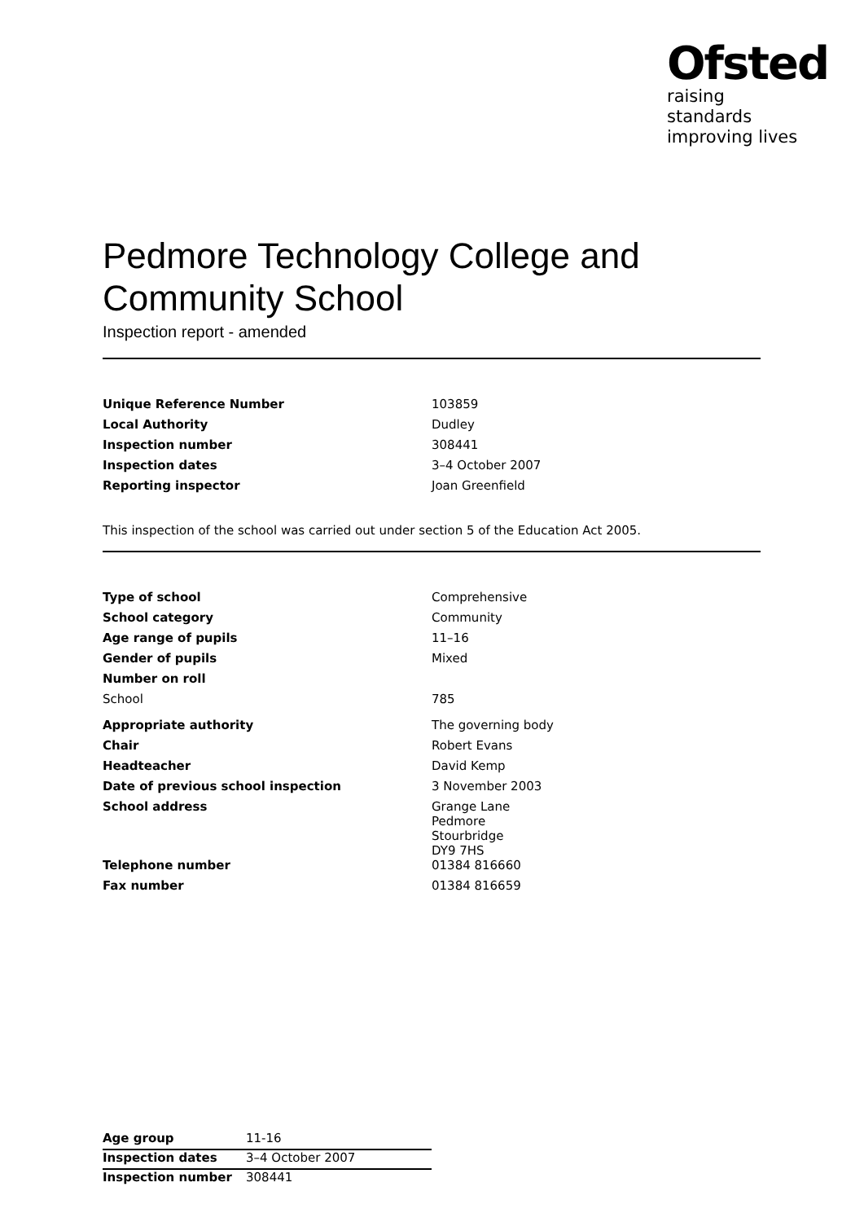Ofsted
raising standards
improving lives
Pedmore Technology College and Community School
Inspection report - amended
| Unique Reference Number | 103859 |
| Local Authority | Dudley |
| Inspection number | 308441 |
| Inspection dates | 3–4 October 2007 |
| Reporting inspector | Joan Greenfield |
This inspection of the school was carried out under section 5 of the Education Act 2005.
| Type of school | Comprehensive |
| School category | Community |
| Age range of pupils | 11–16 |
| Gender of pupils | Mixed |
| Number on roll | |
| School | 785 |
| Appropriate authority | The governing body |
| Chair | Robert Evans |
| Headteacher | David Kemp |
| Date of previous school inspection | 3 November 2003 |
| School address | Grange Lane Pedmore Stourbridge DY9 7HS |
| Telephone number | 01384 816660 |
| Fax number | 01384 816659 |
| Age group | 11-16 |
| Inspection dates | 3–4 October 2007 |
| Inspection number | 308441 |